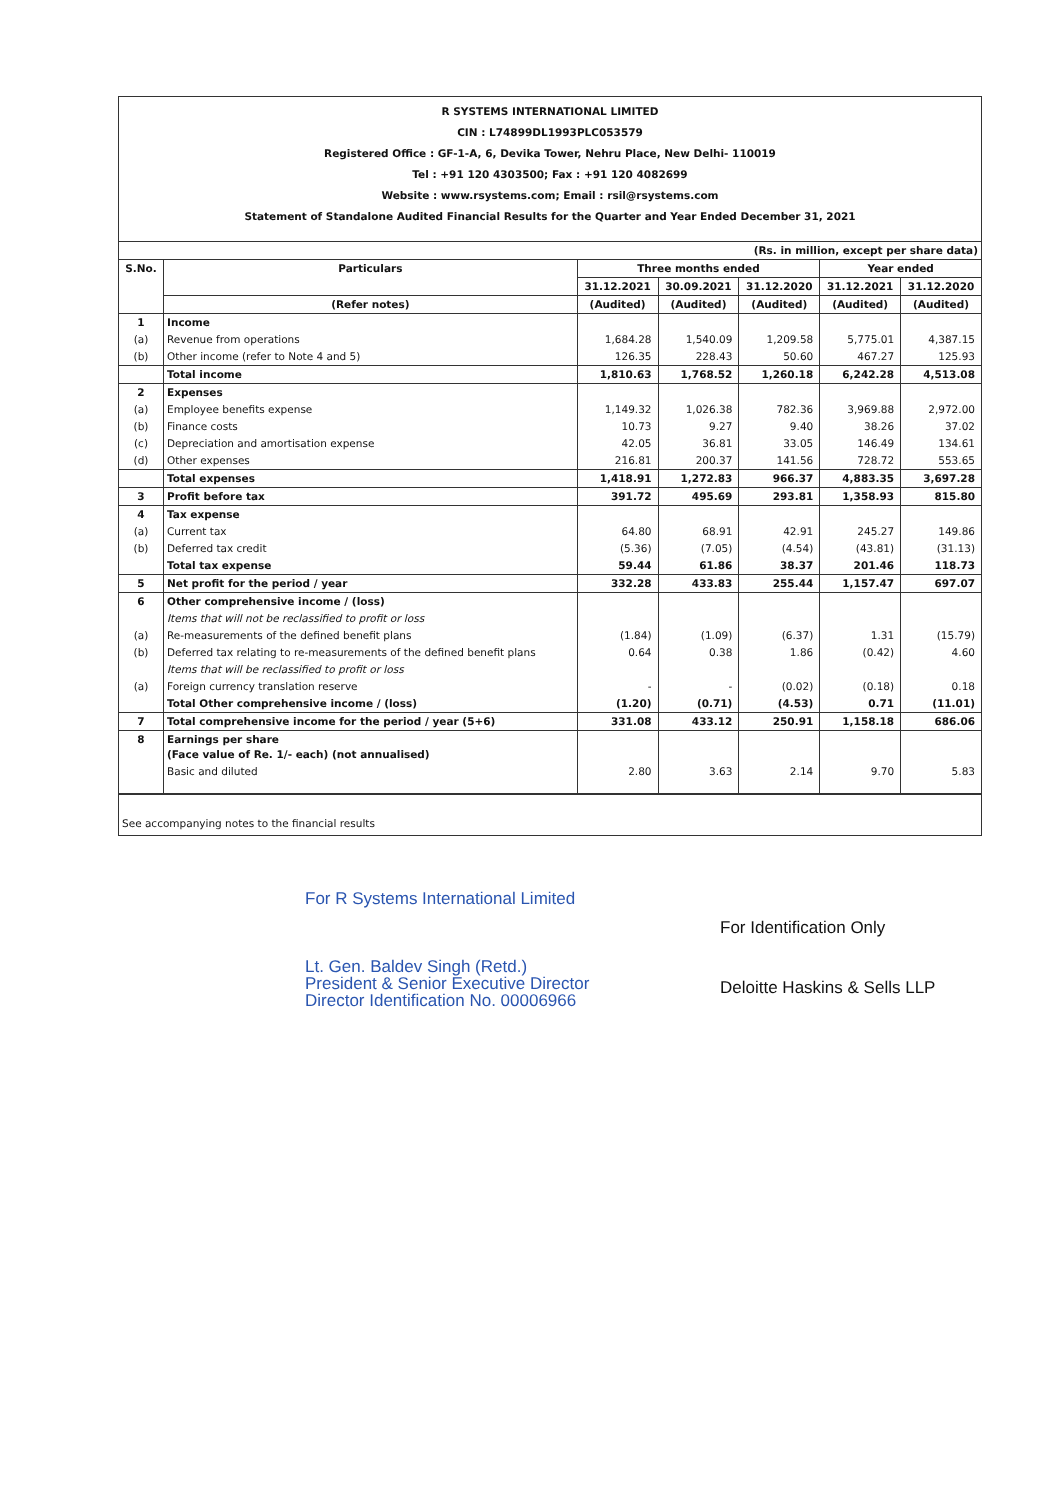R SYSTEMS INTERNATIONAL LIMITED
CIN : L74899DL1993PLC053579
Registered Office : GF-1-A, 6, Devika Tower, Nehru Place, New Delhi- 110019
Tel : +91 120 4303500; Fax : +91 120 4082699
Website : www.rsystems.com; Email : rsil@rsystems.com
Statement of Standalone Audited Financial Results for the Quarter and Year Ended December 31, 2021
| (Rs. in million, except per share data) | | | | | | |
| --- | --- | --- | --- | --- | --- | --- |
| S.No. | Particulars | Three months ended | | | Year ended | |
| | | 31.12.2021 | 30.09.2021 | 31.12.2020 | 31.12.2021 | 31.12.2020 |
| | (Refer notes) | (Audited) | (Audited) | (Audited) | (Audited) | (Audited) |
| 1 | Income | | | | | |
| (a) | Revenue from operations | 1,684.28 | 1,540.09 | 1,209.58 | 5,775.01 | 4,387.15 |
| (b) | Other income (refer to Note 4 and 5) | 126.35 | 228.43 | 50.60 | 467.27 | 125.93 |
| | Total income | 1,810.63 | 1,768.52 | 1,260.18 | 6,242.28 | 4,513.08 |
| 2 | Expenses | | | | | |
| (a) | Employee benefits expense | 1,149.32 | 1,026.38 | 782.36 | 3,969.88 | 2,972.00 |
| (b) | Finance costs | 10.73 | 9.27 | 9.40 | 38.26 | 37.02 |
| (c) | Depreciation and amortisation expense | 42.05 | 36.81 | 33.05 | 146.49 | 134.61 |
| (d) | Other expenses | 216.81 | 200.37 | 141.56 | 728.72 | 553.65 |
| | Total expenses | 1,418.91 | 1,272.83 | 966.37 | 4,883.35 | 3,697.28 |
| 3 | Profit before tax | 391.72 | 495.69 | 293.81 | 1,358.93 | 815.80 |
| 4 | Tax expense | | | | | |
| (a) | Current tax | 64.80 | 68.91 | 42.91 | 245.27 | 149.86 |
| (b) | Deferred tax credit | (5.36) | (7.05) | (4.54) | (43.81) | (31.13) |
| | Total tax expense | 59.44 | 61.86 | 38.37 | 201.46 | 118.73 |
| 5 | Net profit for the period / year | 332.28 | 433.83 | 255.44 | 1,157.47 | 697.07 |
| 6 | Other comprehensive income / (loss) | | | | | |
| | Items that will not be reclassified to profit or loss | | | | | |
| (a) | Re-measurements of the defined benefit plans | (1.84) | (1.09) | (6.37) | 1.31 | (15.79) |
| (b) | Deferred tax relating to re-measurements of the defined benefit plans | 0.64 | 0.38 | 1.86 | (0.42) | 4.60 |
| | Items that will be reclassified to profit or loss | | | | | |
| (a) | Foreign currency translation reserve | - | - | (0.02) | (0.18) | 0.18 |
| | Total Other comprehensive income / (loss) | (1.20) | (0.71) | (4.53) | 0.71 | (11.01) |
| 7 | Total comprehensive income for the period / year (5+6) | 331.08 | 433.12 | 250.91 | 1,158.18 | 686.06 |
| 8 | Earnings per share (Face value of Re. 1/- each) (not annualised) | | | | | |
| | Basic and diluted | 2.80 | 3.63 | 2.14 | 9.70 | 5.83 |
See accompanying notes to the financial results
For R Systems International Limited
Lt. Gen. Baldev Singh (Retd.)
President & Senior Executive Director
Director Identification No. 00006966
For Identification Only
Deloitte Haskins & Sells LLP